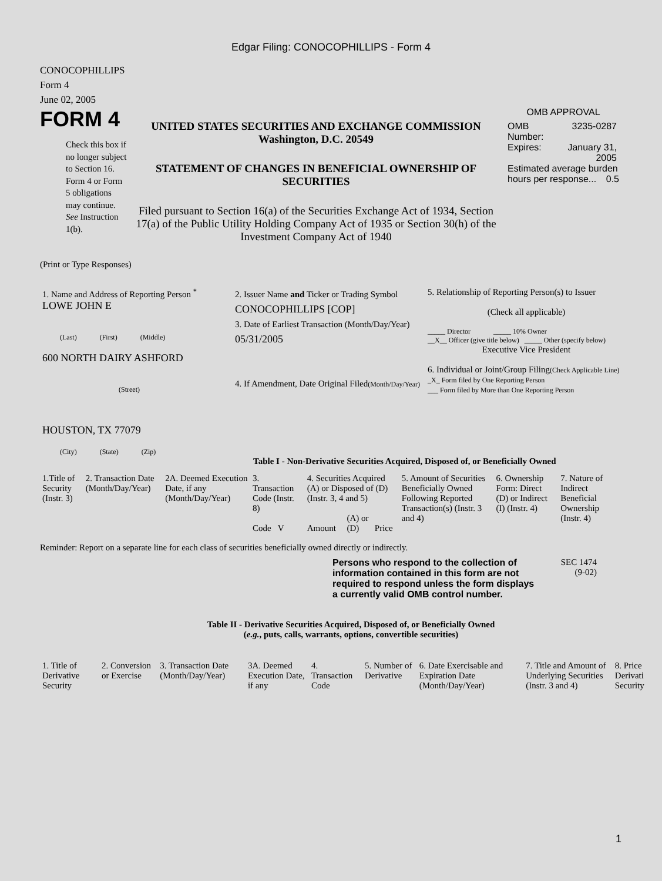Edgar Filing: CONOCOPHILLIPS - Form 4
CONOCOPHILLIPS
Form 4
June 02, 2005
FORM 4
Check this box if no longer subject to Section 16. Form 4 or Form 5 obligations may continue. See Instruction 1(b).
UNITED STATES SECURITIES AND EXCHANGE COMMISSION
Washington, D.C. 20549
STATEMENT OF CHANGES IN BENEFICIAL OWNERSHIP OF SECURITIES
Filed pursuant to Section 16(a) of the Securities Exchange Act of 1934, Section 17(a) of the Public Utility Holding Company Act of 1935 or Section 30(h) of the Investment Company Act of 1940
OMB APPROVAL
| OMB Number: | 3235-0287 |
| Expires: | January 31, 2005 |
| Estimated average burden hours per response... 0.5 | |
(Print or Type Responses)
| 1. Name and Address of Reporting Person <sup>*</sup> LOWE JOHN E (Last) (First) (Middle) 600 NORTH DAIRY ASHFORD (Street) HOUSTON, TX 77079 (City) (State) (Zip) | 2. Issuer Name and Ticker or Trading Symbol CONOCOPHILLIPS [COP] 3. Date of Earliest Transaction (Month/Day/Year) 05/31/2005 4. If Amendment, Date Original Filed (Month/Day/Year) | 5. Relationship of Reporting Person(s) to Issuer (Check all applicable) _____ Director _____ 10% Owner __X__ Officer (give title below) _____ Other (specify below) Executive Vice President 6. Individual or Joint/Group Filing (Check Applicable Line) _X_ Form filed by One Reporting Person ___ Form filed by More than One Reporting Person |
Table I - Non-Derivative Securities Acquired, Disposed of, or Beneficially Owned
| 1.Title of Security (Instr. 3) | 2. Transaction Date (Month/Day/Year) | 2A. Deemed Execution Date, if any (Month/Day/Year) | 3. Transaction Code (Instr. 8) | 4. Securities Acquired (A) or Disposed of (D) (Instr. 3, 4 and 5) | | | 5. Amount of Securities Beneficially Owned Following Reported Transaction(s) (Instr. 3 and 4) | 6. Ownership Form: Direct (D) or Indirect (I) (Instr. 4) | 7. Nature of Indirect Beneficial Ownership (Instr. 4) |
| --- | --- | --- | --- | --- | --- | --- | --- | --- | --- |
| | | | Code V | Amount | (A) or (D) | Price | | | |
Reminder: Report on a separate line for each class of securities beneficially owned directly or indirectly.
Persons who respond to the collection of information contained in this form are not required to respond unless the form displays a currently valid OMB control number.
SEC 1474
(9-02)
Table II - Derivative Securities Acquired, Disposed of, or Beneficially Owned
(e.g., puts, calls, warrants, options, convertible securities)
| 1. Title of Derivative Security | 2. Conversion or Exercise | 3. Transaction Date (Month/Day/Year) | 3A. Deemed Execution Date, if any | 4. Transaction Code | 5. Number of Derivative | 6. Date Exercisable and Expiration Date (Month/Day/Year) | 7. Title and Amount of Underlying Securities (Instr. 3 and 4) | 8. Price Derivati Security |
| --- | --- | --- | --- | --- | --- | --- | --- | --- |
1